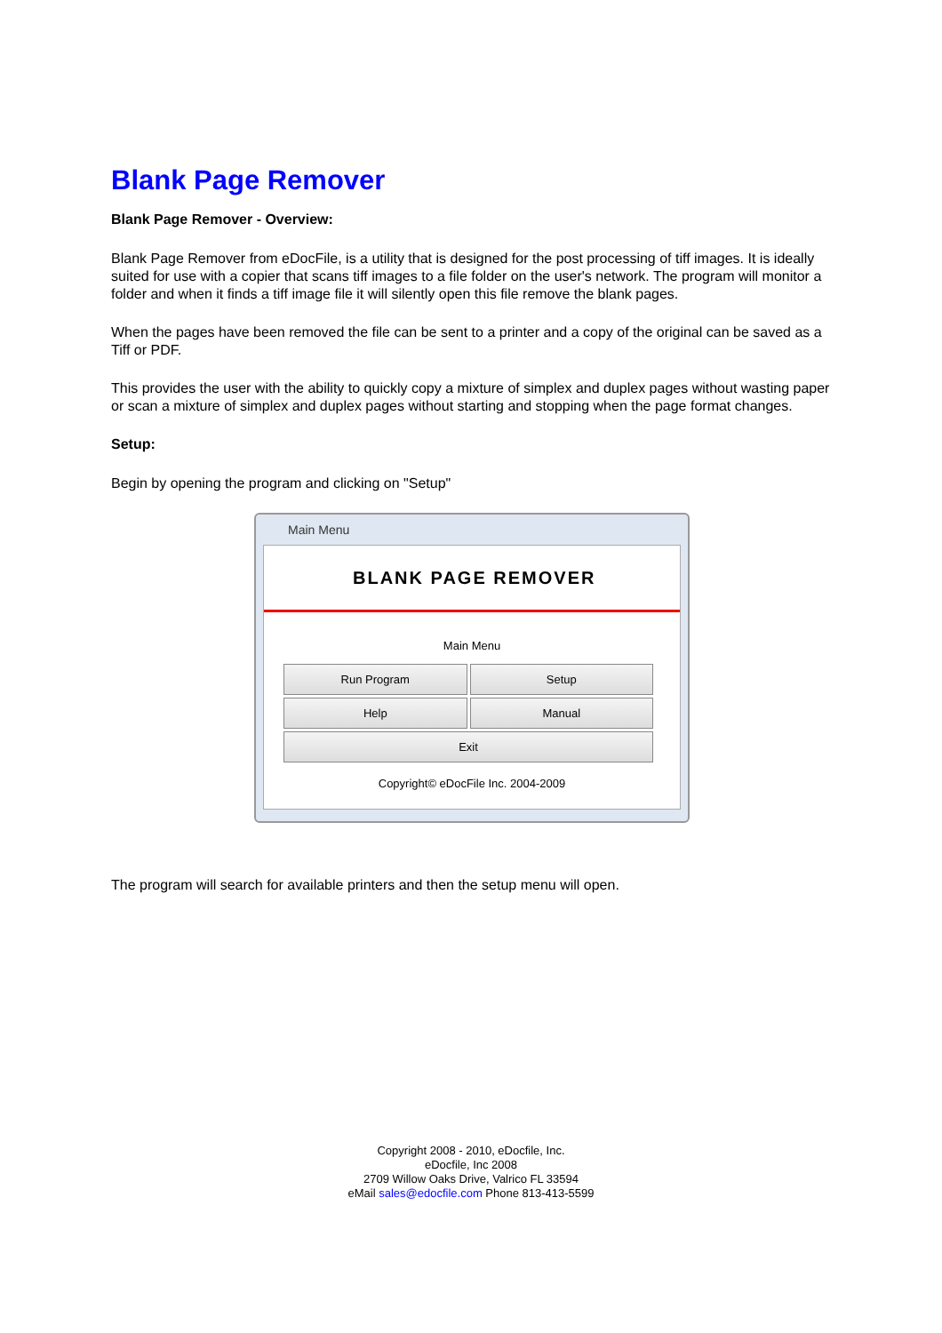Blank Page Remover
Blank Page Remover - Overview:
Blank Page Remover from eDocFile, is a utility that is designed for the post processing of tiff images. It is ideally suited for use with a copier that scans tiff images to a file folder on the user's network. The program will monitor a folder and when it finds a tiff image file it will silently open this file remove the blank pages.
When the pages have been removed the file can be sent to a printer and a copy of the original can be saved as a Tiff or PDF.
This provides the user with the ability to quickly copy a mixture of simplex and duplex pages without wasting paper or scan a mixture of simplex and duplex pages without starting and stopping when the page format changes.
Setup:
Begin by opening the program and clicking on "Setup"
Main Menu
BLANK PAGE REMOVER
Main Menu
Run Program Setup
Help Manual
Exit
Copyright© eDocFile Inc. 2004-2009
The program will search for available printers and then the setup menu will open.
Copyright 2008 - 2010, eDocfile, Inc.
eDocfile, Inc 2008
2709 Willow Oaks Drive, Valrico FL 33594
eMail sales@edocfile.com Phone 813-413-5599